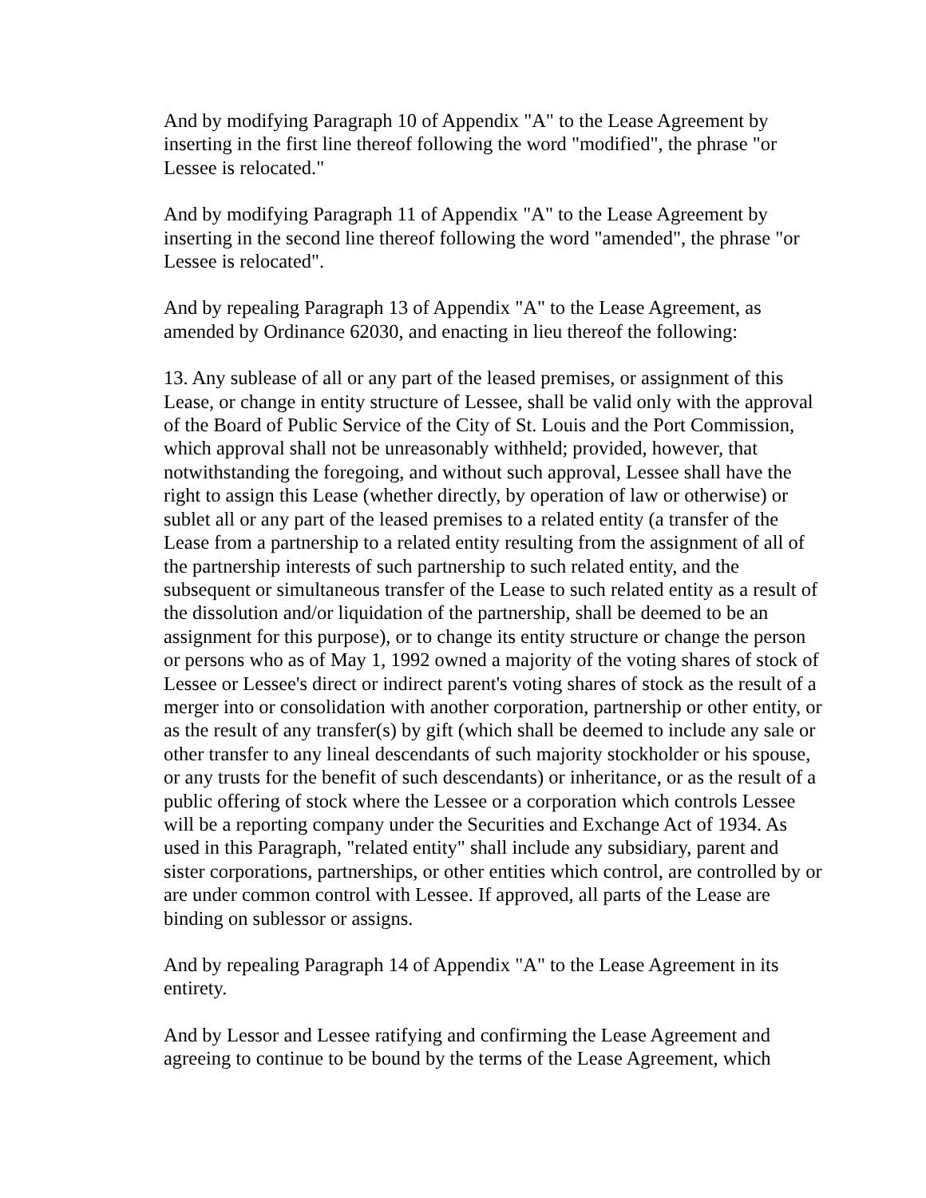And by modifying Paragraph 10 of Appendix "A" to the Lease Agreement by inserting in the first line thereof following the word "modified", the phrase "or Lessee is relocated."
And by modifying Paragraph 11 of Appendix "A" to the Lease Agreement by inserting in the second line thereof following the word "amended", the phrase "or Lessee is relocated".
And by repealing Paragraph 13 of Appendix "A" to the Lease Agreement, as amended by Ordinance 62030, and enacting in lieu thereof the following:
13. Any sublease of all or any part of the leased premises, or assignment of this Lease, or change in entity structure of Lessee, shall be valid only with the approval of the Board of Public Service of the City of St. Louis and the Port Commission, which approval shall not be unreasonably withheld; provided, however, that notwithstanding the foregoing, and without such approval, Lessee shall have the right to assign this Lease (whether directly, by operation of law or otherwise) or sublet all or any part of the leased premises to a related entity (a transfer of the Lease from a partnership to a related entity resulting from the assignment of all of the partnership interests of such partnership to such related entity, and the subsequent or simultaneous transfer of the Lease to such related entity as a result of the dissolution and/or liquidation of the partnership, shall be deemed to be an assignment for this purpose), or to change its entity structure or change the person or persons who as of May 1, 1992 owned a majority of the voting shares of stock of Lessee or Lessee's direct or indirect parent's voting shares of stock as the result of a merger into or consolidation with another corporation, partnership or other entity, or as the result of any transfer(s) by gift (which shall be deemed to include any sale or other transfer to any lineal descendants of such majority stockholder or his spouse, or any trusts for the benefit of such descendants) or inheritance, or as the result of a public offering of stock where the Lessee or a corporation which controls Lessee will be a reporting company under the Securities and Exchange Act of 1934. As used in this Paragraph, "related entity" shall include any subsidiary, parent and sister corporations, partnerships, or other entities which control, are controlled by or are under common control with Lessee. If approved, all parts of the Lease are binding on sublessor or assigns.
And by repealing Paragraph 14 of Appendix "A" to the Lease Agreement in its entirety.
And by Lessor and Lessee ratifying and confirming the Lease Agreement and agreeing to continue to be bound by the terms of the Lease Agreement, which